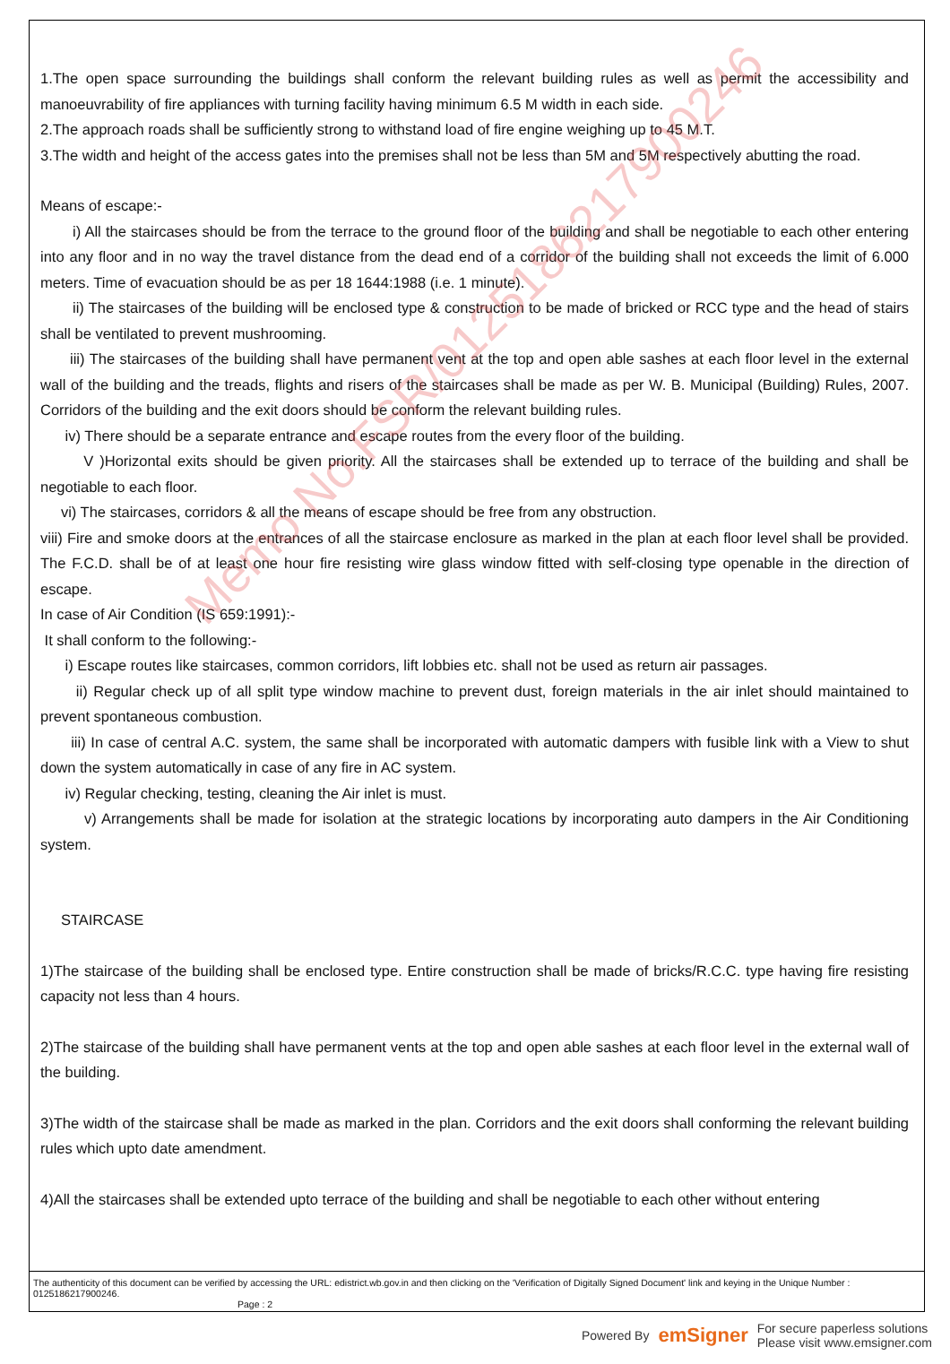Memo No.FSR/0125186217900246
1.The open space surrounding the buildings shall conform the relevant building rules as well as permit the accessibility and manoeuvrability of fire appliances with turning facility having minimum 6.5 M width in each side.
2.The approach roads shall be sufficiently strong to withstand load of fire engine weighing up to 45 M.T.
3.The width and height of the access gates into the premises shall not be less than 5M and 5M respectively abutting the road.
Means of escape:-
i) All the staircases should be from the terrace to the ground floor of the building and shall be negotiable to each other entering into any floor and in no way the travel distance from the dead end of a corridor of the building shall not exceeds the limit of 6.000 meters. Time of evacuation should be as per 18 1644:1988 (i.e. 1 minute).
ii) The staircases of the building will be enclosed type & construction to be made of bricked or RCC type and the head of stairs shall be ventilated to prevent mushrooming.
iii) The staircases of the building shall have permanent vent at the top and open able sashes at each floor level in the external wall of the building and the treads, flights and risers of the staircases shall be made as per W. B. Municipal (Building) Rules, 2007. Corridors of the building and the exit doors should be conform the relevant building rules.
iv) There should be a separate entrance and escape routes from the every floor of the building.
V )Horizontal exits should be given priority. All the staircases shall be extended up to terrace of the building and shall be negotiable to each floor.
vi) The staircases, corridors & all the means of escape should be free from any obstruction.
viii) Fire and smoke doors at the entrances of all the staircase enclosure as marked in the plan at each floor level shall be provided. The F.C.D. shall be of at least one hour fire resisting wire glass window fitted with self-closing type openable in the direction of escape.
In case of Air Condition (IS 659:1991):-
It shall conform to the following:-
i) Escape routes like staircases, common corridors, lift lobbies etc. shall not be used as return air passages.
ii) Regular check up of all split type window machine to prevent dust, foreign materials in the air inlet should maintained to prevent spontaneous combustion.
iii) In case of central A.C. system, the same shall be incorporated with automatic dampers with fusible link with a View to shut down the system automatically in case of any fire in AC system.
iv) Regular checking, testing, cleaning the Air inlet is must.
v) Arrangements shall be made for isolation at the strategic locations by incorporating auto dampers in the Air Conditioning system.
STAIRCASE
1)The staircase of the building shall be enclosed type. Entire construction shall be made of bricks/R.C.C. type having fire resisting capacity not less than 4 hours.
2)The staircase of the building shall have permanent vents at the top and open able sashes at each floor level in the external wall of the building.
3)The width of the staircase shall be made as marked in the plan. Corridors and the exit doors shall conforming the relevant building rules which upto date amendment.
4)All the staircases shall be extended upto terrace of the building and shall be negotiable to each other without entering
The authenticity of this document can be verified by accessing the URL: edistrict.wb.gov.in and then clicking on the 'Verification of Digitally Signed Document' link and keying in the Unique Number : 0125186217900246.
Page : 2
Powered By emSigner For secure paperless solutions
Please visit www.emsigner.com